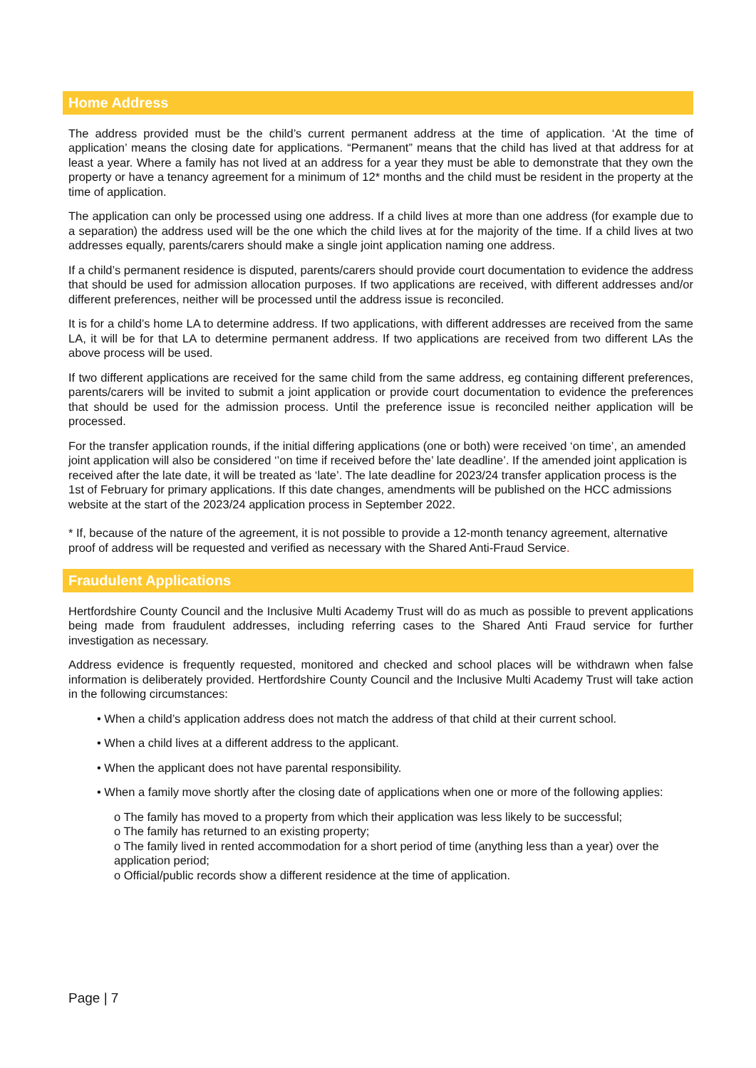Home Address
The address provided must be the child’s current permanent address at the time of application. ‘At the time of application’ means the closing date for applications. “Permanent” means that the child has lived at that address for at least a year. Where a family has not lived at an address for a year they must be able to demonstrate that they own the property or have a tenancy agreement for a minimum of 12* months and the child must be resident in the property at the time of application.
The application can only be processed using one address. If a child lives at more than one address (for example due to a separation) the address used will be the one which the child lives at for the majority of the time. If a child lives at two addresses equally, parents/carers should make a single joint application naming one address.
If a child’s permanent residence is disputed, parents/carers should provide court documentation to evidence the address that should be used for admission allocation purposes. If two applications are received, with different addresses and/or different preferences, neither will be processed until the address issue is reconciled.
It is for a child’s home LA to determine address. If two applications, with different addresses are received from the same LA, it will be for that LA to determine permanent address. If two applications are received from two different LAs the above process will be used.
If two different applications are received for the same child from the same address, eg containing different preferences, parents/carers will be invited to submit a joint application or provide court documentation to evidence the preferences that should be used for the admission process. Until the preference issue is reconciled neither application will be processed.
For the transfer application rounds, if the initial differing applications (one or both) were received ‘on time’, an amended joint application will also be considered ‘’on time if received before the’ late deadline’. If the amended joint application is received after the late date, it will be treated as ‘late’. The late deadline for 2023/24 transfer application process is the 1st of February for primary applications. If this date changes, amendments will be published on the HCC admissions website at the start of the 2023/24 application process in September 2022.
* If, because of the nature of the agreement, it is not possible to provide a 12-month tenancy agreement, alternative proof of address will be requested and verified as necessary with the Shared Anti-Fraud Service.
Fraudulent Applications
Hertfordshire County Council and the Inclusive Multi Academy Trust will do as much as possible to prevent applications being made from fraudulent addresses, including referring cases to the Shared Anti Fraud service for further investigation as necessary.
Address evidence is frequently requested, monitored and checked and school places will be withdrawn when false information is deliberately provided. Hertfordshire County Council and the Inclusive Multi Academy Trust will take action in the following circumstances:
• When a child’s application address does not match the address of that child at their current school.
• When a child lives at a different address to the applicant.
• When the applicant does not have parental responsibility.
• When a family move shortly after the closing date of applications when one or more of the following applies:
o The family has moved to a property from which their application was less likely to be successful;
o The family has returned to an existing property;
o The family lived in rented accommodation for a short period of time (anything less than a year) over the application period;
o Official/public records show a different residence at the time of application.
Page | 7